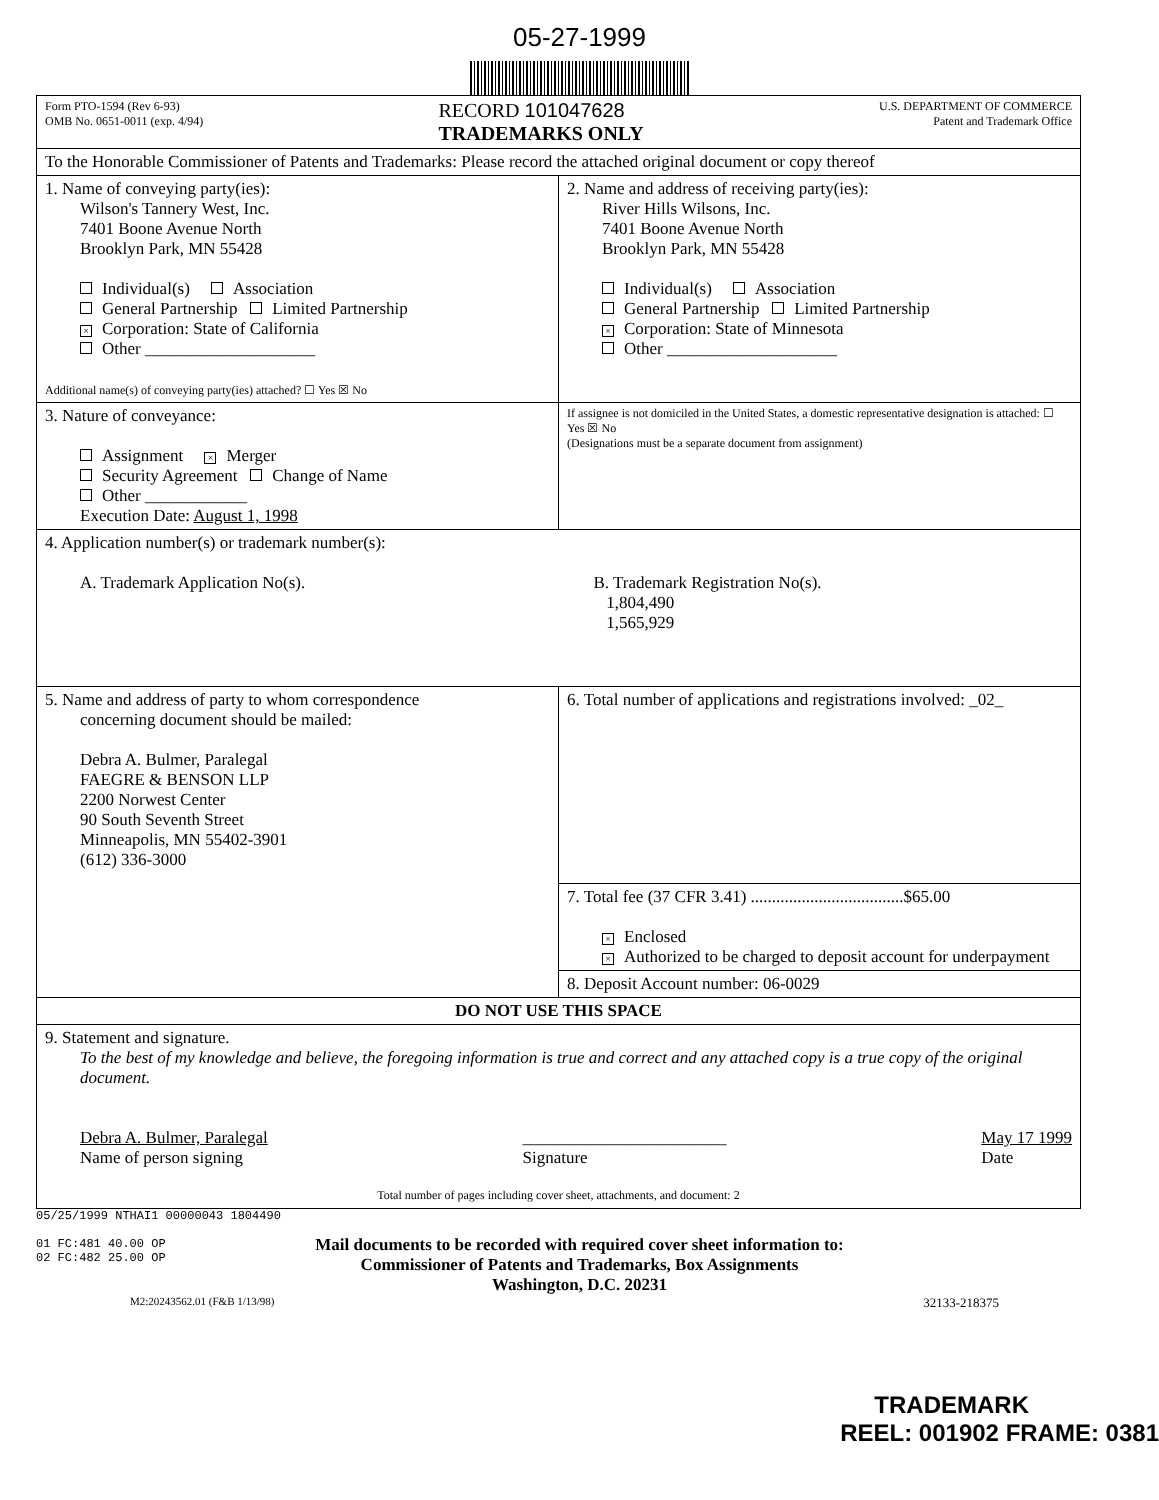05-27-1999
| Form PTO-1594 (Rev 6-93) OMB No. 0651-0011 (exp. 4/94) RECORD 101047628 TRADEMARKS ONLY U.S. DEPARTMENT OF COMMERCE Patent and Trademark Office | |
| To the Honorable Commissioner of Patents and Trademarks: Please record the attached original document or copy thereof | |
| 1. Name of conveying party(ies): Wilson's Tannery West, Inc. 7401 Boone Avenue North Brooklyn Park, MN 55428 Individual(s) Association General Partnership Limited Partnership × Corporation: State of California Other ____________________ Additional name(s) of conveying party(ies) attached? ☐ Yes ☒ No | 2. Name and address of receiving party(ies): River Hills Wilsons, Inc. 7401 Boone Avenue North Brooklyn Park, MN 55428 Individual(s) Association General Partnership Limited Partnership × Corporation: State of Minnesota Other ____________________ |
| 3. Nature of conveyance: Assignment × Merger Security Agreement Change of Name Other ____________ Execution Date: August 1, 1998 | If assignee is not domiciled in the United States, a domestic representative designation is attached: ☐ Yes ☒ No (Designations must be a separate document from assignment) |
| 4. Application number(s) or trademark number(s): A. Trademark Application No(s). B. Trademark Registration No(s). 1,804,490 1,565,929 | |
| 5. Name and address of party to whom correspondence concerning document should be mailed: Debra A. Bulmer, Paralegal FAEGRE & BENSON LLP 2200 Norwest Center 90 South Seventh Street Minneapolis, MN 55402-3901 (612) 336-3000 | 6. Total number of applications and registrations involved: _02_ |
| | 7. Total fee (37 CFR 3.41) ....................................$65.00 × Enclosed × Authorized to be charged to deposit account for underpayment |
| | 8. Deposit Account number: 06-0029 |
| DO NOT USE THIS SPACE | |
| 9. Statement and signature. To the best of my knowledge and believe, the foregoing information is true and correct and any attached copy is a true copy of the original document. Debra A. Bulmer, Paralegal Name of person signing ________________________ Signature May 17 1999 Date Total number of pages including cover sheet, attachments, and document: 2 | |
05/25/1999 NTHAI1 00000043 1804490
01 FC:481 40.00 OP
02 FC:482 25.00 OP
Mail documents to be recorded with required cover sheet information to:
Commissioner of Patents and Trademarks, Box Assignments
Washington, D.C. 20231
M2:20243562.01 (F&B 1/13/98) 32133-218375
TRADEMARK
REEL: 001902 FRAME: 0381